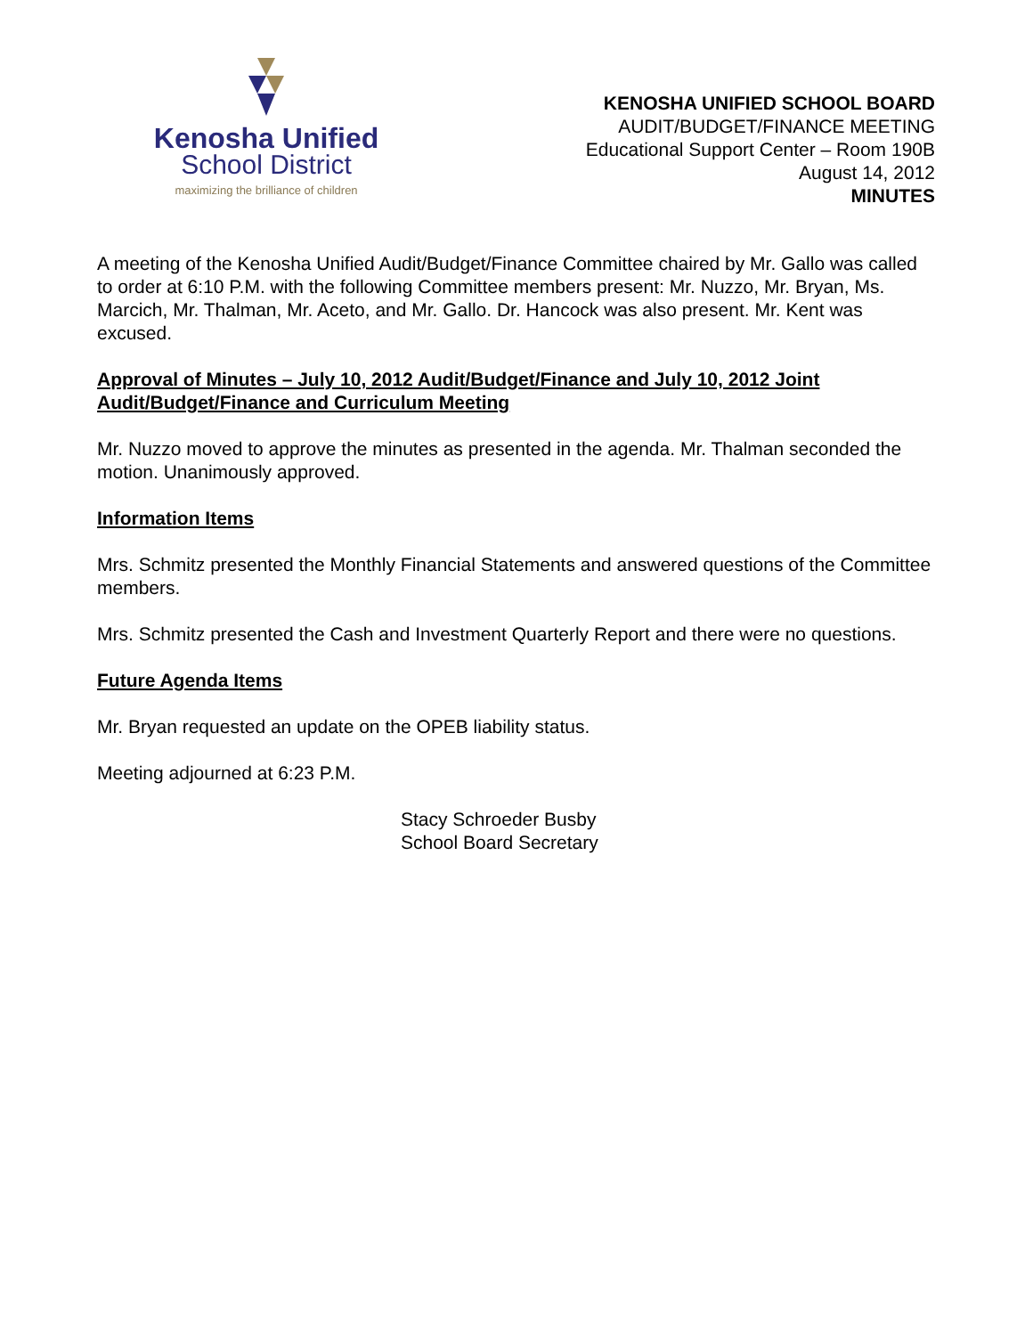Kenosha Unified
School District
maximizing the brilliance of children
KENOSHA UNIFIED SCHOOL BOARD
AUDIT/BUDGET/FINANCE MEETING
Educational Support Center – Room 190B
August 14, 2012
MINUTES
A meeting of the Kenosha Unified Audit/Budget/Finance Committee chaired by Mr. Gallo was called to order at 6:10 P.M. with the following Committee members present: Mr. Nuzzo, Mr. Bryan, Ms. Marcich, Mr. Thalman, Mr. Aceto, and Mr. Gallo. Dr. Hancock was also present. Mr. Kent was excused.
Approval of Minutes – July 10, 2012 Audit/Budget/Finance and July 10, 2012 Joint Audit/Budget/Finance and Curriculum Meeting
Mr. Nuzzo moved to approve the minutes as presented in the agenda. Mr. Thalman seconded the motion. Unanimously approved.
Information Items
Mrs. Schmitz presented the Monthly Financial Statements and answered questions of the Committee members.
Mrs. Schmitz presented the Cash and Investment Quarterly Report and there were no questions.
Future Agenda Items
Mr. Bryan requested an update on the OPEB liability status.
Meeting adjourned at 6:23 P.M.
Stacy Schroeder Busby
School Board Secretary